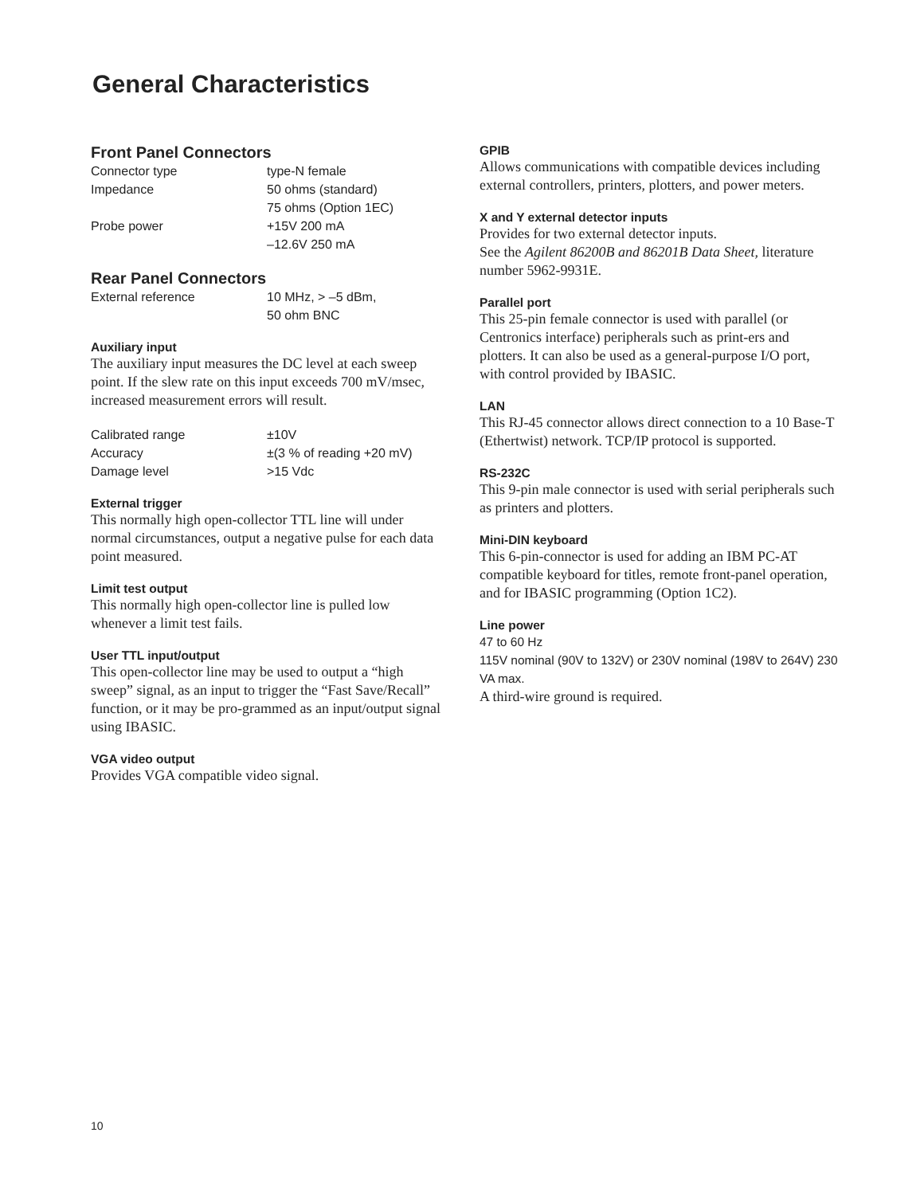General Characteristics
Front Panel Connectors
| Connector type | type-N female |
| Impedance | 50 ohms (standard) 75 ohms (Option 1EC) |
| Probe power | +15V 200 mA –12.6V 250 mA |
Rear Panel Connectors
| External reference | 10 MHz, > –5 dBm, 50 ohm BNC |
Auxiliary input
The auxiliary input measures the DC level at each sweep point. If the slew rate on this input exceeds 700 mV/msec, increased measurement errors will result.
| Calibrated range | ±10V |
| Accuracy | ±(3 % of reading +20 mV) |
| Damage level | >15 Vdc |
External trigger
This normally high open-collector TTL line will under normal circumstances, output a negative pulse for each data point measured.
Limit test output
This normally high open-collector line is pulled low whenever a limit test fails.
User TTL input/output
This open-collector line may be used to output a “high sweep” signal, as an input to trigger the “Fast Save/Recall” function, or it may be pro-grammed as an input/output signal using IBASIC.
VGA video output
Provides VGA compatible video signal.
GPIB
Allows communications with compatible devices including external controllers, printers, plotters, and power meters.
X and Y external detector inputs
Provides for two external detector inputs.
See the Agilent 86200B and 86201B Data Sheet, literature number 5962-9931E.
Parallel port
This 25-pin female connector is used with parallel (or Centronics interface) peripherals such as print-ers and plotters. It can also be used as a general-purpose I/O port, with control provided by IBASIC.
LAN
This RJ-45 connector allows direct connection to a 10 Base-T (Ethertwist) network. TCP/IP protocol is supported.
RS-232C
This 9-pin male connector is used with serial peripherals such as printers and plotters.
Mini-DIN keyboard
This 6-pin-connector is used for adding an IBM PC-AT compatible keyboard for titles, remote front-panel operation, and for IBASIC programming (Option 1C2).
Line power
47 to 60 Hz
115V nominal (90V to 132V) or 230V nominal (198V to 264V) 230 VA max.
A third-wire ground is required.
10